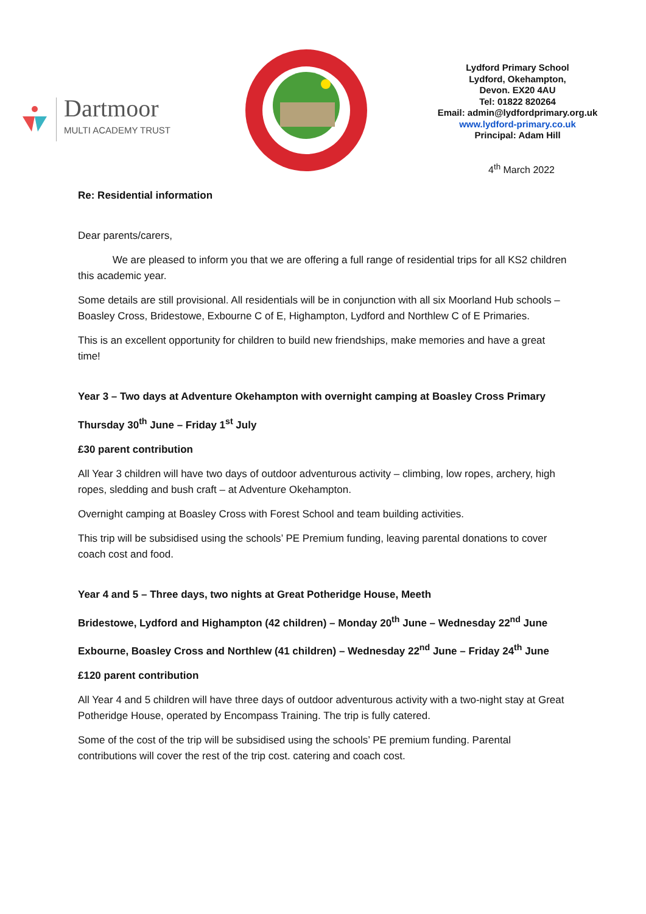Dartmoor
MULTI ACADEMY TRUST
Lydford Primary School
Lydford, Okehampton,
Devon. EX20 4AU
Tel: 01822 820264
Email: admin@lydfordprimary.org.uk
www.lydford-primary.co.uk
Principal: Adam Hill
4<sup>th</sup> March 2022
Re: Residential information
Dear parents/carers,
We are pleased to inform you that we are offering a full range of residential trips for all KS2 children this academic year.
Some details are still provisional. All residentials will be in conjunction with all six Moorland Hub schools – Boasley Cross, Bridestowe, Exbourne C of E, Highampton, Lydford and Northlew C of E Primaries.
This is an excellent opportunity for children to build new friendships, make memories and have a great time!
Year 3 – Two days at Adventure Okehampton with overnight camping at Boasley Cross Primary
Thursday 30<sup>th</sup> June – Friday 1<sup>st</sup> July
£30 parent contribution
All Year 3 children will have two days of outdoor adventurous activity – climbing, low ropes, archery, high ropes, sledding and bush craft – at Adventure Okehampton.
Overnight camping at Boasley Cross with Forest School and team building activities.
This trip will be subsidised using the schools’ PE Premium funding, leaving parental donations to cover coach cost and food.
Year 4 and 5 – Three days, two nights at Great Potheridge House, Meeth
Bridestowe, Lydford and Highampton (42 children) – Monday 20<sup>th</sup> June – Wednesday 22<sup>nd</sup> June
Exbourne, Boasley Cross and Northlew (41 children) – Wednesday 22<sup>nd</sup> June – Friday 24<sup>th</sup> June
£120 parent contribution
All Year 4 and 5 children will have three days of outdoor adventurous activity with a two-night stay at Great Potheridge House, operated by Encompass Training. The trip is fully catered.
Some of the cost of the trip will be subsidised using the schools’ PE premium funding. Parental contributions will cover the rest of the trip cost. catering and coach cost.